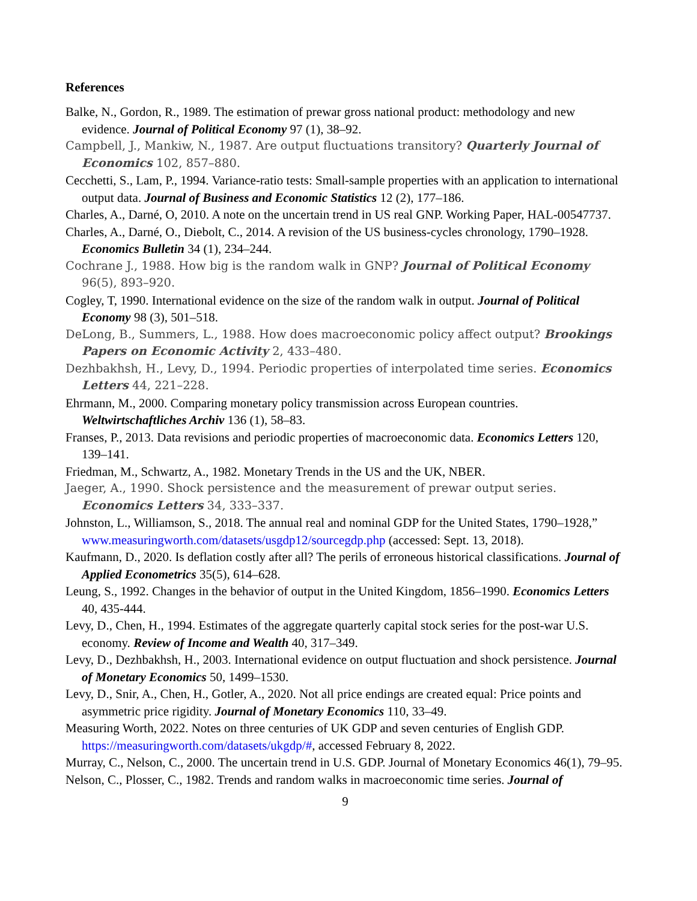References
Balke, N., Gordon, R., 1989. The estimation of prewar gross national product: methodology and new evidence. Journal of Political Economy 97 (1), 38–92.
Campbell, J., Mankiw, N., 1987. Are output fluctuations transitory? Quarterly Journal of Economics 102, 857–880.
Cecchetti, S., Lam, P., 1994. Variance-ratio tests: Small-sample properties with an application to international output data. Journal of Business and Economic Statistics 12 (2), 177–186.
Charles, A., Darné, O, 2010. A note on the uncertain trend in US real GNP. Working Paper, HAL-00547737.
Charles, A., Darné, O., Diebolt, C., 2014. A revision of the US business-cycles chronology, 1790–1928. Economics Bulletin 34 (1), 234–244.
Cochrane J., 1988. How big is the random walk in GNP? Journal of Political Economy 96(5), 893–920.
Cogley, T, 1990. International evidence on the size of the random walk in output. Journal of Political Economy 98 (3), 501–518.
DeLong, B., Summers, L., 1988. How does macroeconomic policy affect output? Brookings Papers on Economic Activity 2, 433–480.
Dezhbakhsh, H., Levy, D., 1994. Periodic properties of interpolated time series. Economics Letters 44, 221–228.
Ehrmann, M., 2000. Comparing monetary policy transmission across European countries. Weltwirtschaftliches Archiv 136 (1), 58–83.
Franses, P., 2013. Data revisions and periodic properties of macroeconomic data. Economics Letters 120, 139–141.
Friedman, M., Schwartz, A., 1982. Monetary Trends in the US and the UK, NBER.
Jaeger, A., 1990. Shock persistence and the measurement of prewar output series. Economics Letters 34, 333–337.
Johnston, L., Williamson, S., 2018. The annual real and nominal GDP for the United States, 1790–1928,” www.measuringworth.com/datasets/usgdp12/sourcegdp.php (accessed: Sept. 13, 2018).
Kaufmann, D., 2020. Is deflation costly after all? The perils of erroneous historical classifications. Journal of Applied Econometrics 35(5), 614–628.
Leung, S., 1992. Changes in the behavior of output in the United Kingdom, 1856–1990. Economics Letters 40, 435-444.
Levy, D., Chen, H., 1994. Estimates of the aggregate quarterly capital stock series for the post-war U.S. economy. Review of Income and Wealth 40, 317–349.
Levy, D., Dezhbakhsh, H., 2003. International evidence on output fluctuation and shock persistence. Journal of Monetary Economics 50, 1499–1530.
Levy, D., Snir, A., Chen, H., Gotler, A., 2020. Not all price endings are created equal: Price points and asymmetric price rigidity. Journal of Monetary Economics 110, 33–49.
Measuring Worth, 2022. Notes on three centuries of UK GDP and seven centuries of English GDP. https://measuringworth.com/datasets/ukgdp/#, accessed February 8, 2022.
Murray, C., Nelson, C., 2000. The uncertain trend in U.S. GDP. Journal of Monetary Economics 46(1), 79–95.
Nelson, C., Plosser, C., 1982. Trends and random walks in macroeconomic time series. Journal of
9